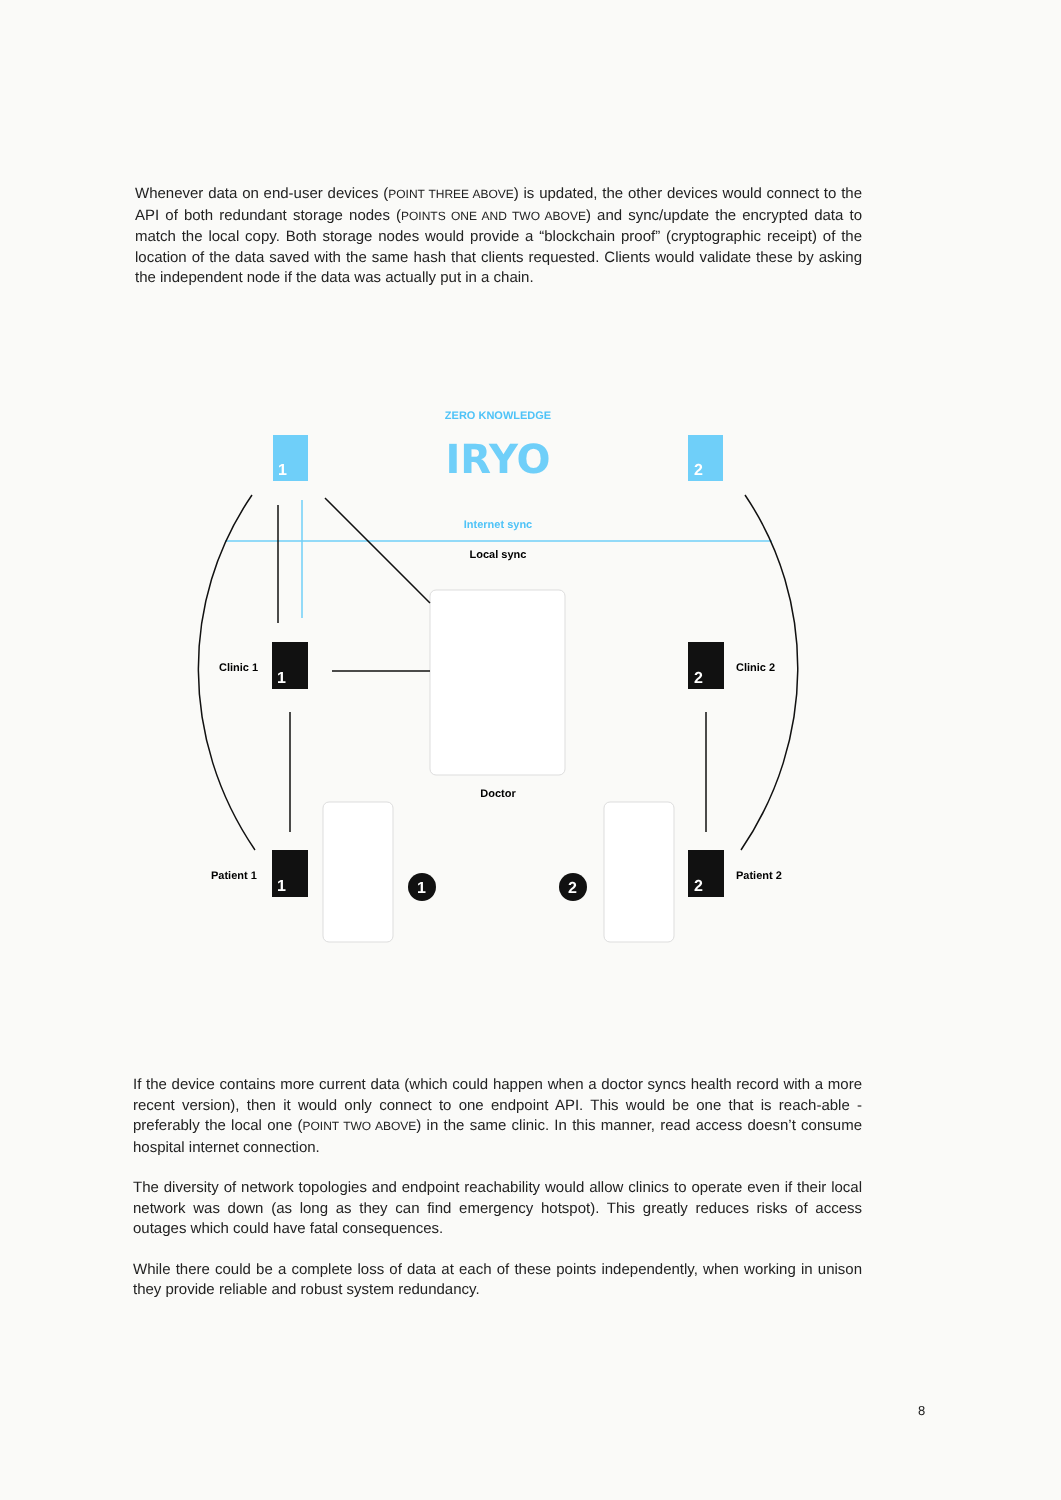Whenever data on end-user devices (POINT THREE ABOVE) is updated, the other devices would connect to the API of both redundant storage nodes (POINTS ONE AND TWO ABOVE) and sync/update the encrypted data to match the local copy. Both storage nodes would provide a “blockchain proof” (cryptographic receipt) of the location of the data saved with the same hash that clients requested. Clients would validate these by asking the independent node if the data was actually put in a chain.
ZERO KNOWLEDGE
IRYO
1
2
Internet sync
Local sync
Doctor
1
2
1
2
Clinic 1
Clinic 2
Patient 1
Patient 2
1
2
If the device contains more current data (which could happen when a doctor syncs health record with a more recent version), then it would only connect to one endpoint API. This would be one that is reach-able - preferably the local one (POINT TWO ABOVE) in the same clinic. In this manner, read access doesn’t consume hospital internet connection.
The diversity of network topologies and endpoint reachability would allow clinics to operate even if their local network was down (as long as they can find emergency hotspot). This greatly reduces risks of access outages which could have fatal consequences.
While there could be a complete loss of data at each of these points independently, when working in unison they provide reliable and robust system redundancy.
8